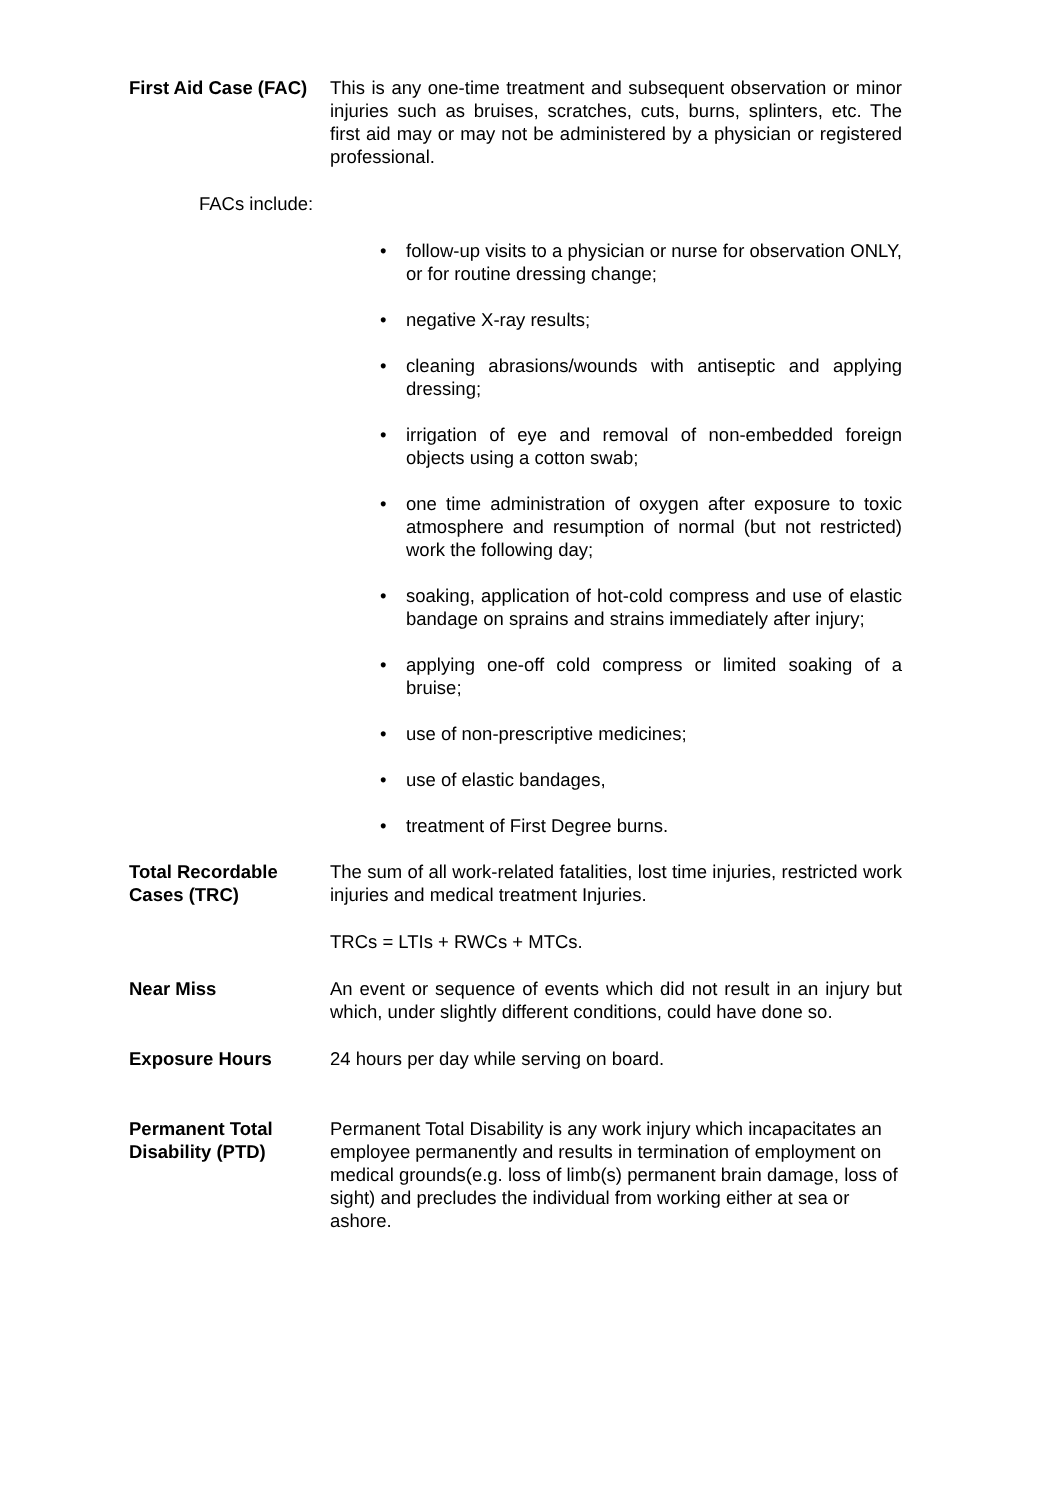First Aid Case (FAC)
This is any one-time treatment and subsequent observation or minor injuries such as bruises, scratches, cuts, burns, splinters, etc. The first aid may or may not be administered by a physician or registered professional.
FACs include:
• follow-up visits to a physician or nurse for observation ONLY, or for routine dressing change;
• negative X-ray results;
• cleaning abrasions/wounds with antiseptic and applying dressing;
• irrigation of eye and removal of non-embedded foreign objects using a cotton swab;
• one time administration of oxygen after exposure to toxic atmosphere and resumption of normal (but not restricted) work the following day;
• soaking, application of hot-cold compress and use of elastic bandage on sprains and strains immediately after injury;
• applying one-off cold compress or limited soaking of a bruise;
• use of non-prescriptive medicines;
• use of elastic bandages,
• treatment of First Degree burns.
Total Recordable Cases (TRC)
The sum of all work-related fatalities, lost time injuries, restricted work injuries and medical treatment Injuries.
TRCs = LTIs + RWCs + MTCs.
Near Miss An event or sequence of events which did not result in an injury but which, under slightly different conditions, could have done so.
Exposure Hours 24 hours per day while serving on board.
Permanent Total Disability (PTD)
Permanent Total Disability is any work injury which incapacitates an employee permanently and results in termination of employment on medical grounds(e.g. loss of limb(s) permanent brain damage, loss of sight) and precludes the individual from working either at sea or ashore.